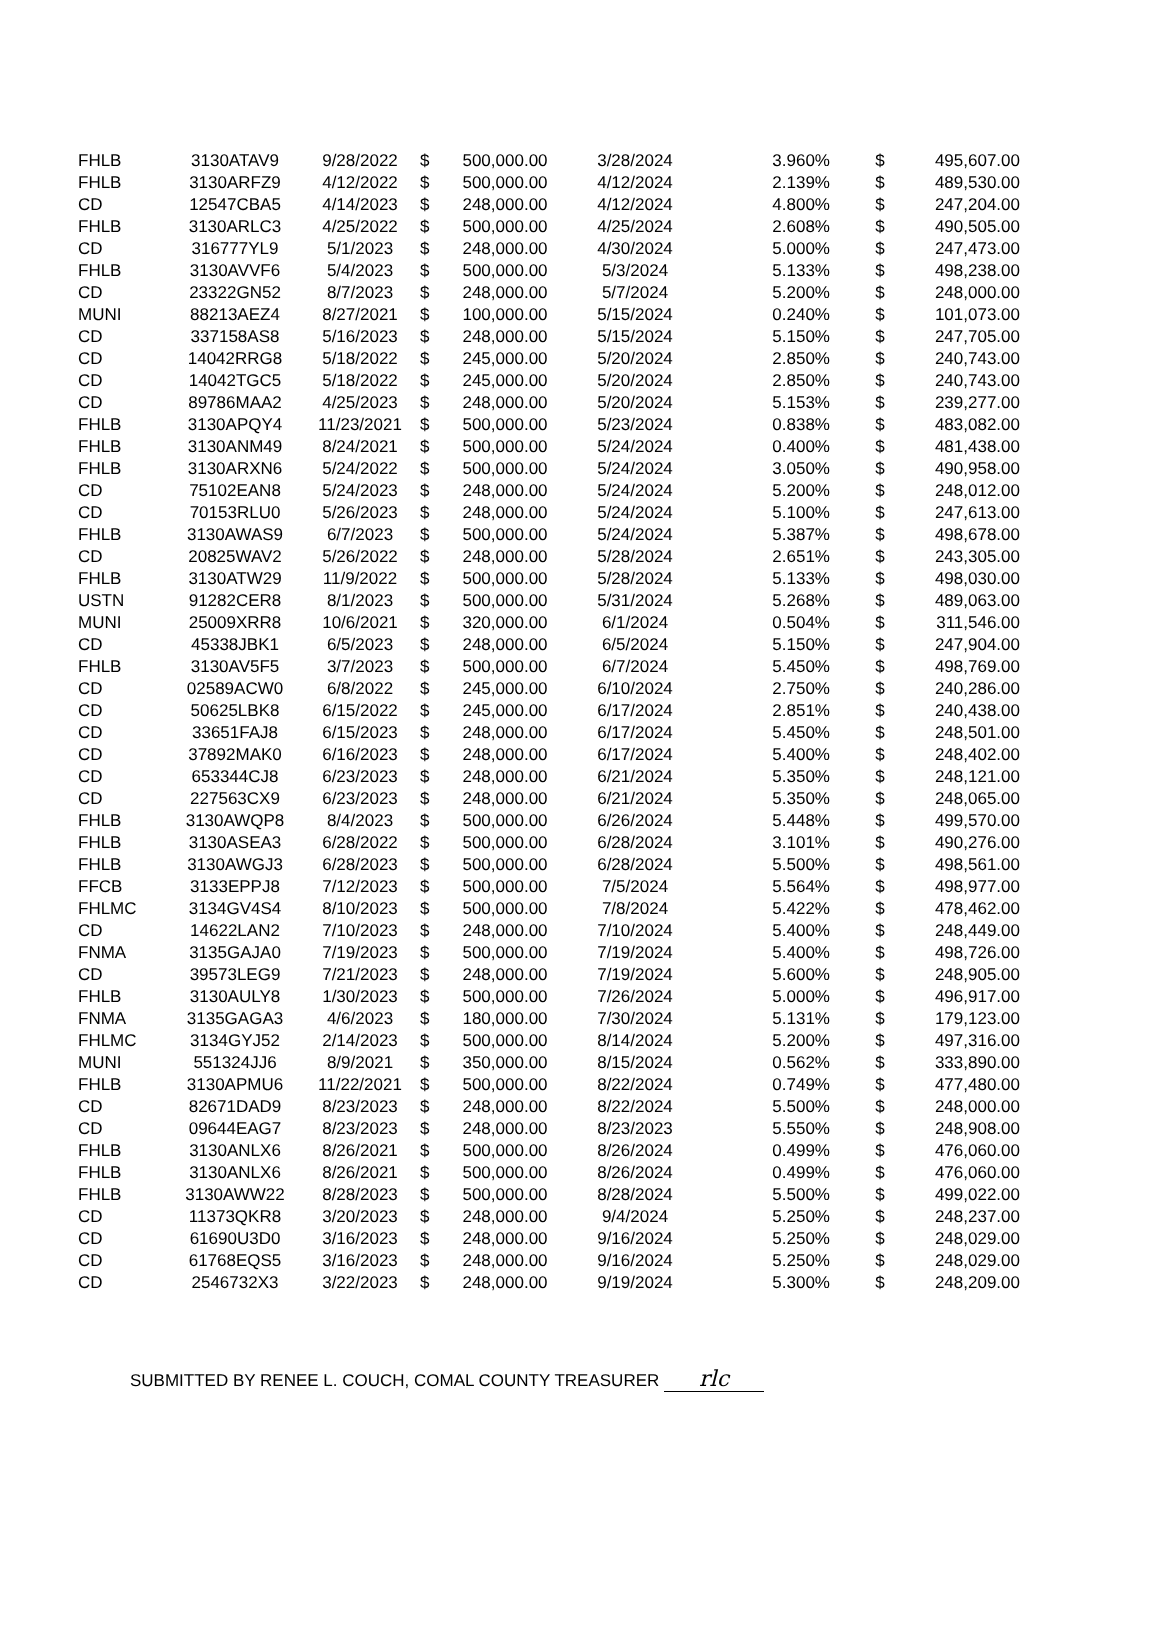| FHLB | 3130ATAV9 | 9/28/2022 | $ | 500,000.00 | 3/28/2024 | 3.960% | $ | 495,607.00 |
| FHLB | 3130ARFZ9 | 4/12/2022 | $ | 500,000.00 | 4/12/2024 | 2.139% | $ | 489,530.00 |
| CD | 12547CBA5 | 4/14/2023 | $ | 248,000.00 | 4/12/2024 | 4.800% | $ | 247,204.00 |
| FHLB | 3130ARLC3 | 4/25/2022 | $ | 500,000.00 | 4/25/2024 | 2.608% | $ | 490,505.00 |
| CD | 316777YL9 | 5/1/2023 | $ | 248,000.00 | 4/30/2024 | 5.000% | $ | 247,473.00 |
| FHLB | 3130AVVF6 | 5/4/2023 | $ | 500,000.00 | 5/3/2024 | 5.133% | $ | 498,238.00 |
| CD | 23322GN52 | 8/7/2023 | $ | 248,000.00 | 5/7/2024 | 5.200% | $ | 248,000.00 |
| MUNI | 88213AEZ4 | 8/27/2021 | $ | 100,000.00 | 5/15/2024 | 0.240% | $ | 101,073.00 |
| CD | 337158AS8 | 5/16/2023 | $ | 248,000.00 | 5/15/2024 | 5.150% | $ | 247,705.00 |
| CD | 14042RRG8 | 5/18/2022 | $ | 245,000.00 | 5/20/2024 | 2.850% | $ | 240,743.00 |
| CD | 14042TGC5 | 5/18/2022 | $ | 245,000.00 | 5/20/2024 | 2.850% | $ | 240,743.00 |
| CD | 89786MAA2 | 4/25/2023 | $ | 248,000.00 | 5/20/2024 | 5.153% | $ | 239,277.00 |
| FHLB | 3130APQY4 | 11/23/2021 | $ | 500,000.00 | 5/23/2024 | 0.838% | $ | 483,082.00 |
| FHLB | 3130ANM49 | 8/24/2021 | $ | 500,000.00 | 5/24/2024 | 0.400% | $ | 481,438.00 |
| FHLB | 3130ARXN6 | 5/24/2022 | $ | 500,000.00 | 5/24/2024 | 3.050% | $ | 490,958.00 |
| CD | 75102EAN8 | 5/24/2023 | $ | 248,000.00 | 5/24/2024 | 5.200% | $ | 248,012.00 |
| CD | 70153RLU0 | 5/26/2023 | $ | 248,000.00 | 5/24/2024 | 5.100% | $ | 247,613.00 |
| FHLB | 3130AWAS9 | 6/7/2023 | $ | 500,000.00 | 5/24/2024 | 5.387% | $ | 498,678.00 |
| CD | 20825WAV2 | 5/26/2022 | $ | 248,000.00 | 5/28/2024 | 2.651% | $ | 243,305.00 |
| FHLB | 3130ATW29 | 11/9/2022 | $ | 500,000.00 | 5/28/2024 | 5.133% | $ | 498,030.00 |
| USTN | 91282CER8 | 8/1/2023 | $ | 500,000.00 | 5/31/2024 | 5.268% | $ | 489,063.00 |
| MUNI | 25009XRR8 | 10/6/2021 | $ | 320,000.00 | 6/1/2024 | 0.504% | $ | 311,546.00 |
| CD | 45338JBK1 | 6/5/2023 | $ | 248,000.00 | 6/5/2024 | 5.150% | $ | 247,904.00 |
| FHLB | 3130AV5F5 | 3/7/2023 | $ | 500,000.00 | 6/7/2024 | 5.450% | $ | 498,769.00 |
| CD | 02589ACW0 | 6/8/2022 | $ | 245,000.00 | 6/10/2024 | 2.750% | $ | 240,286.00 |
| CD | 50625LBK8 | 6/15/2022 | $ | 245,000.00 | 6/17/2024 | 2.851% | $ | 240,438.00 |
| CD | 33651FAJ8 | 6/15/2023 | $ | 248,000.00 | 6/17/2024 | 5.450% | $ | 248,501.00 |
| CD | 37892MAK0 | 6/16/2023 | $ | 248,000.00 | 6/17/2024 | 5.400% | $ | 248,402.00 |
| CD | 653344CJ8 | 6/23/2023 | $ | 248,000.00 | 6/21/2024 | 5.350% | $ | 248,121.00 |
| CD | 227563CX9 | 6/23/2023 | $ | 248,000.00 | 6/21/2024 | 5.350% | $ | 248,065.00 |
| FHLB | 3130AWQP8 | 8/4/2023 | $ | 500,000.00 | 6/26/2024 | 5.448% | $ | 499,570.00 |
| FHLB | 3130ASEA3 | 6/28/2022 | $ | 500,000.00 | 6/28/2024 | 3.101% | $ | 490,276.00 |
| FHLB | 3130AWGJ3 | 6/28/2023 | $ | 500,000.00 | 6/28/2024 | 5.500% | $ | 498,561.00 |
| FFCB | 3133EPPJ8 | 7/12/2023 | $ | 500,000.00 | 7/5/2024 | 5.564% | $ | 498,977.00 |
| FHLMC | 3134GV4S4 | 8/10/2023 | $ | 500,000.00 | 7/8/2024 | 5.422% | $ | 478,462.00 |
| CD | 14622LAN2 | 7/10/2023 | $ | 248,000.00 | 7/10/2024 | 5.400% | $ | 248,449.00 |
| FNMA | 3135GAJA0 | 7/19/2023 | $ | 500,000.00 | 7/19/2024 | 5.400% | $ | 498,726.00 |
| CD | 39573LEG9 | 7/21/2023 | $ | 248,000.00 | 7/19/2024 | 5.600% | $ | 248,905.00 |
| FHLB | 3130AULY8 | 1/30/2023 | $ | 500,000.00 | 7/26/2024 | 5.000% | $ | 496,917.00 |
| FNMA | 3135GAGA3 | 4/6/2023 | $ | 180,000.00 | 7/30/2024 | 5.131% | $ | 179,123.00 |
| FHLMC | 3134GYJ52 | 2/14/2023 | $ | 500,000.00 | 8/14/2024 | 5.200% | $ | 497,316.00 |
| MUNI | 551324JJ6 | 8/9/2021 | $ | 350,000.00 | 8/15/2024 | 0.562% | $ | 333,890.00 |
| FHLB | 3130APMU6 | 11/22/2021 | $ | 500,000.00 | 8/22/2024 | 0.749% | $ | 477,480.00 |
| CD | 82671DAD9 | 8/23/2023 | $ | 248,000.00 | 8/22/2024 | 5.500% | $ | 248,000.00 |
| CD | 09644EAG7 | 8/23/2023 | $ | 248,000.00 | 8/23/2023 | 5.550% | $ | 248,908.00 |
| FHLB | 3130ANLX6 | 8/26/2021 | $ | 500,000.00 | 8/26/2024 | 0.499% | $ | 476,060.00 |
| FHLB | 3130ANLX6 | 8/26/2021 | $ | 500,000.00 | 8/26/2024 | 0.499% | $ | 476,060.00 |
| FHLB | 3130AWW22 | 8/28/2023 | $ | 500,000.00 | 8/28/2024 | 5.500% | $ | 499,022.00 |
| CD | 11373QKR8 | 3/20/2023 | $ | 248,000.00 | 9/4/2024 | 5.250% | $ | 248,237.00 |
| CD | 61690U3D0 | 3/16/2023 | $ | 248,000.00 | 9/16/2024 | 5.250% | $ | 248,029.00 |
| CD | 61768EQS5 | 3/16/2023 | $ | 248,000.00 | 9/16/2024 | 5.250% | $ | 248,029.00 |
| CD | 2546732X3 | 3/22/2023 | $ | 248,000.00 | 9/19/2024 | 5.300% | $ | 248,209.00 |
SUBMITTED BY RENEE L. COUCH, COMAL COUNTY TREASURER rlc